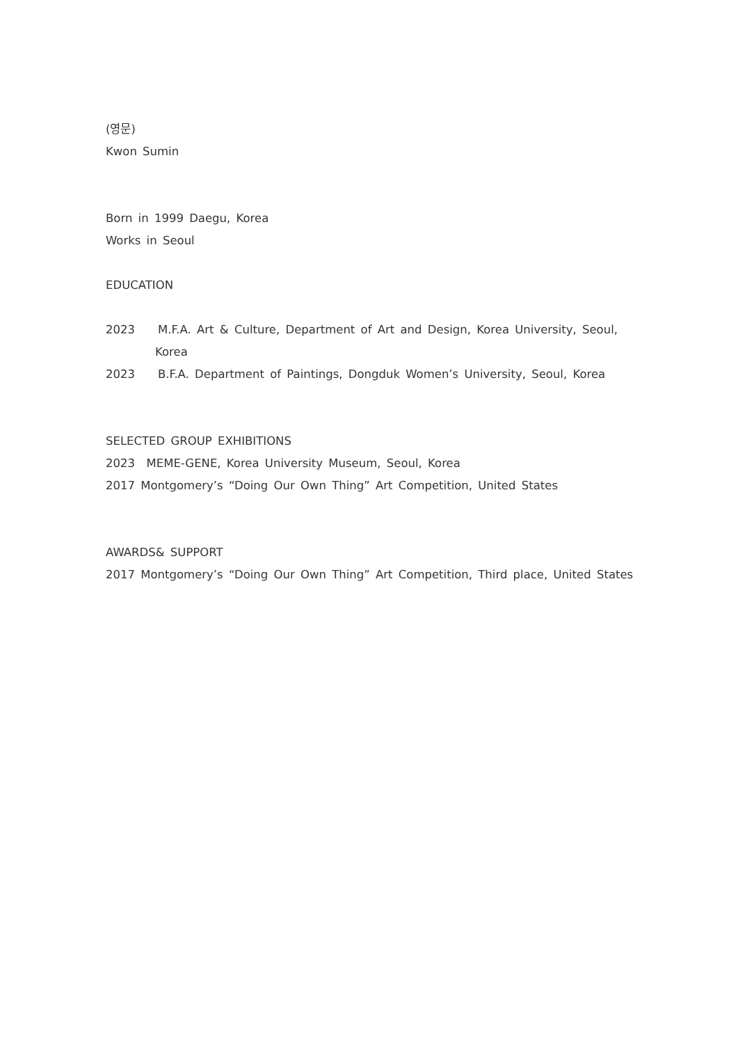(영문)
Kwon Sumin
Born in 1999 Daegu, Korea
Works in Seoul
EDUCATION
2023 M.F.A. Art & Culture, Department of Art and Design, Korea University, Seoul,
Korea
2023 B.F.A. Department of Paintings, Dongduk Women’s University, Seoul, Korea
SELECTED GROUP EXHIBITIONS
2023 MEME-GENE, Korea University Museum, Seoul, Korea
2017 Montgomery’s “Doing Our Own Thing” Art Competition, United States
AWARDS& SUPPORT
2017 Montgomery’s “Doing Our Own Thing” Art Competition, Third place, United States